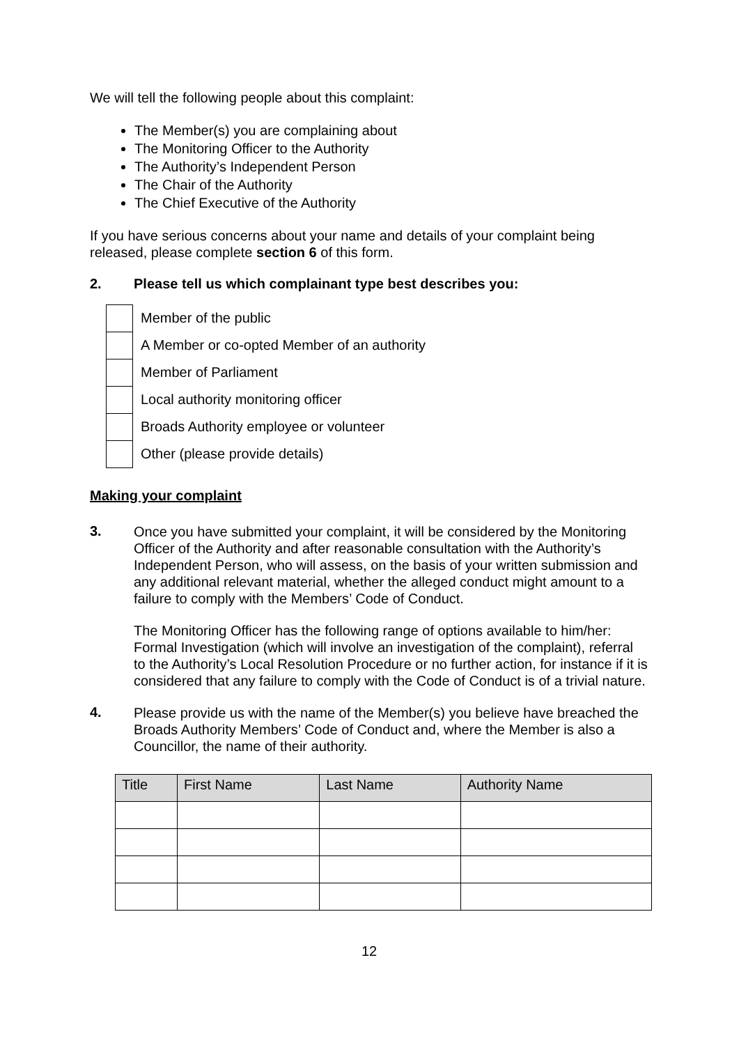We will tell the following people about this complaint:
The Member(s) you are complaining about
The Monitoring Officer to the Authority
The Authority’s Independent Person
The Chair of the Authority
The Chief Executive of the Authority
If you have serious concerns about your name and details of your complaint being released, please complete section 6 of this form.
2. Please tell us which complainant type best describes you:
Member of the public
A Member or co-opted Member of an authority
Member of Parliament
Local authority monitoring officer
Broads Authority employee or volunteer
Other (please provide details)
Making your complaint
3.
Once you have submitted your complaint, it will be considered by the Monitoring Officer of the Authority and after reasonable consultation with the Authority’s Independent Person, who will assess, on the basis of your written submission and any additional relevant material, whether the alleged conduct might amount to a failure to comply with the Members’ Code of Conduct.
The Monitoring Officer has the following range of options available to him/her: Formal Investigation (which will involve an investigation of the complaint), referral to the Authority’s Local Resolution Procedure or no further action, for instance if it is considered that any failure to comply with the Code of Conduct is of a trivial nature.
4.
Please provide us with the name of the Member(s) you believe have breached the Broads Authority Members’ Code of Conduct and, where the Member is also a Councillor, the name of their authority.
| Title | First Name | Last Name | Authority Name |
| --- | --- | --- | --- |
12